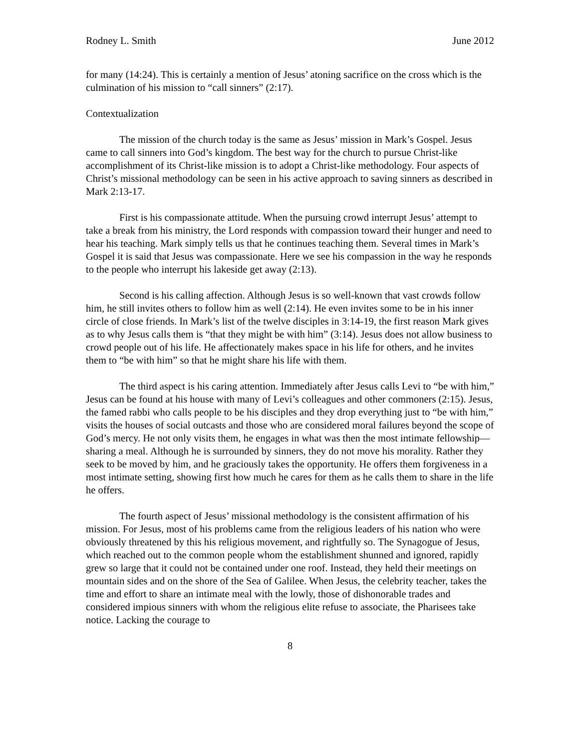Rodney L. Smith June 2012
for many (14:24). This is certainly a mention of Jesus’ atoning sacrifice on the cross which is the culmination of his mission to “call sinners” (2:17).
Contextualization
The mission of the church today is the same as Jesus’ mission in Mark’s Gospel. Jesus came to call sinners into God’s kingdom. The best way for the church to pursue Christ-like accomplishment of its Christ-like mission is to adopt a Christ-like methodology. Four aspects of Christ’s missional methodology can be seen in his active approach to saving sinners as described in Mark 2:13-17.
First is his compassionate attitude. When the pursuing crowd interrupt Jesus’ attempt to take a break from his ministry, the Lord responds with compassion toward their hunger and need to hear his teaching. Mark simply tells us that he continues teaching them. Several times in Mark’s Gospel it is said that Jesus was compassionate. Here we see his compassion in the way he responds to the people who interrupt his lakeside get away (2:13).
Second is his calling affection. Although Jesus is so well-known that vast crowds follow him, he still invites others to follow him as well (2:14). He even invites some to be in his inner circle of close friends. In Mark’s list of the twelve disciples in 3:14-19, the first reason Mark gives as to why Jesus calls them is “that they might be with him” (3:14). Jesus does not allow business to crowd people out of his life. He affectionately makes space in his life for others, and he invites them to “be with him” so that he might share his life with them.
The third aspect is his caring attention. Immediately after Jesus calls Levi to “be with him,” Jesus can be found at his house with many of Levi’s colleagues and other commoners (2:15). Jesus, the famed rabbi who calls people to be his disciples and they drop everything just to “be with him,” visits the houses of social outcasts and those who are considered moral failures beyond the scope of God’s mercy. He not only visits them, he engages in what was then the most intimate fellowship—sharing a meal. Although he is surrounded by sinners, they do not move his morality. Rather they seek to be moved by him, and he graciously takes the opportunity. He offers them forgiveness in a most intimate setting, showing first how much he cares for them as he calls them to share in the life he offers.
The fourth aspect of Jesus’ missional methodology is the consistent affirmation of his mission. For Jesus, most of his problems came from the religious leaders of his nation who were obviously threatened by this his religious movement, and rightfully so. The Synagogue of Jesus, which reached out to the common people whom the establishment shunned and ignored, rapidly grew so large that it could not be contained under one roof. Instead, they held their meetings on mountain sides and on the shore of the Sea of Galilee. When Jesus, the celebrity teacher, takes the time and effort to share an intimate meal with the lowly, those of dishonorable trades and considered impious sinners with whom the religious elite refuse to associate, the Pharisees take notice. Lacking the courage to
8